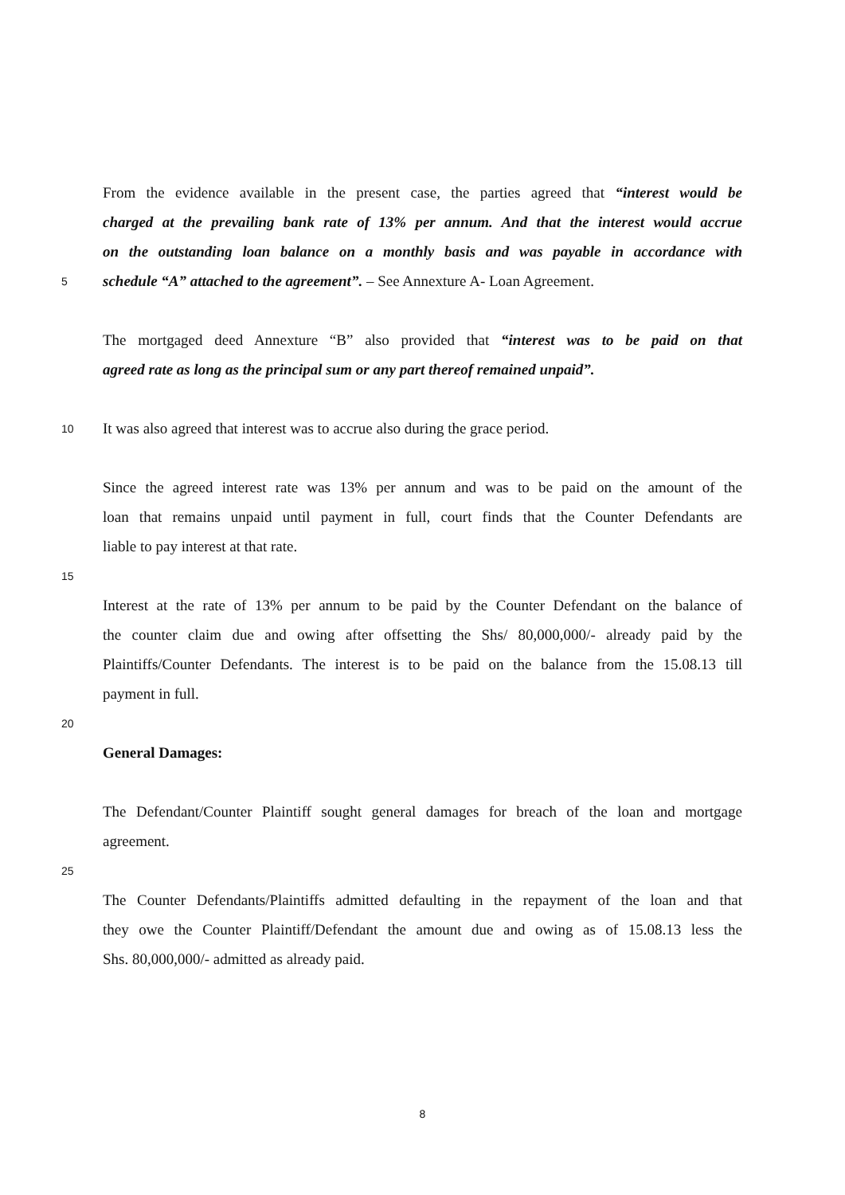From the evidence available in the present case, the parties agreed that “interest would be
charged at the prevailing bank rate of 13% per annum. And that the interest would accrue
on the outstanding loan balance on a monthly basis and was payable in accordance with
5 schedule “A” attached to the agreement”. – See Annexture A- Loan Agreement.
The mortgaged deed Annexture “B” also provided that “interest was to be paid on that
agreed rate as long as the principal sum or any part thereof remained unpaid”.
10 It was also agreed that interest was to accrue also during the grace period.
Since the agreed interest rate was 13% per annum and was to be paid on the amount of the
loan that remains unpaid until payment in full, court finds that the Counter Defendants are
liable to pay interest at that rate.
15
Interest at the rate of 13% per annum to be paid by the Counter Defendant on the balance of
the counter claim due and owing after offsetting the Shs/ 80,000,000/- already paid by the
Plaintiffs/Counter Defendants. The interest is to be paid on the balance from the 15.08.13 till
payment in full.
20
General Damages:
The Defendant/Counter Plaintiff sought general damages for breach of the loan and mortgage
agreement.
25
The Counter Defendants/Plaintiffs admitted defaulting in the repayment of the loan and that
they owe the Counter Plaintiff/Defendant the amount due and owing as of 15.08.13 less the
Shs. 80,000,000/- admitted as already paid.
8